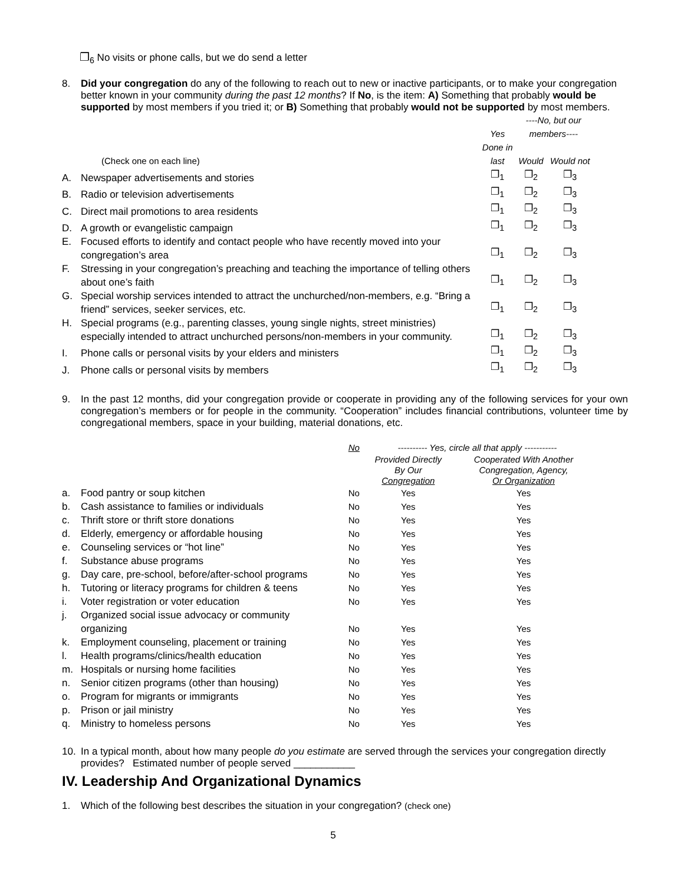❐<sub>6</sub> No visits or phone calls, but we do send a letter
8. Did your congregation do any of the following to reach out to new or inactive participants, or to make your congregation better known in your community during the past 12 months? If No, is the item: A) Something that probably would be supported by most members if you tried it; or B) Something that probably would not be supported by most members.
| | | Yes | ----No, but our members---- | |
| | (Check one on each line) | Done in last | Would | Would not |
| A. | Newspaper advertisements and stories | ❐<sub>1</sub> | ❐<sub>2</sub> | ❐<sub>3</sub> |
| B. | Radio or television advertisements | ❐<sub>1</sub> | ❐<sub>2</sub> | ❐<sub>3</sub> |
| C. | Direct mail promotions to area residents | ❐<sub>1</sub> | ❐<sub>2</sub> | ❐<sub>3</sub> |
| D. | A growth or evangelistic campaign | ❐<sub>1</sub> | ❐<sub>2</sub> | ❐<sub>3</sub> |
| E. | Focused efforts to identify and contact people who have recently moved into your congregation’s area | ❐<sub>1</sub> | ❐<sub>2</sub> | ❐<sub>3</sub> |
| F. | Stressing in your congregation’s preaching and teaching the importance of telling others about one’s faith | ❐<sub>1</sub> | ❐<sub>2</sub> | ❐<sub>3</sub> |
| G. | Special worship services intended to attract the unchurched/non-members, e.g. “Bring a friend” services, seeker services, etc. | ❐<sub>1</sub> | ❐<sub>2</sub> | ❐<sub>3</sub> |
| H. | Special programs (e.g., parenting classes, young single nights, street ministries) especially intended to attract unchurched persons/non-members in your community. | ❐<sub>1</sub> | ❐<sub>2</sub> | ❐<sub>3</sub> |
| I. | Phone calls or personal visits by your elders and ministers | ❐<sub>1</sub> | ❐<sub>2</sub> | ❐<sub>3</sub> |
| J. | Phone calls or personal visits by members | ❐<sub>1</sub> | ❐<sub>2</sub> | ❐<sub>3</sub> |
9. In the past 12 months, did your congregation provide or cooperate in providing any of the following services for your own congregation’s members or for people in the community. “Cooperation” includes financial contributions, volunteer time by congregational members, space in your building, material donations, etc.
| | | No | ---------- Yes, circle all that apply ----------- | |
| | | | Provided Directly By Our Congregation | Cooperated With Another Congregation, Agency, Or Organization |
| a. | Food pantry or soup kitchen | No | Yes | Yes |
| b. | Cash assistance to families or individuals | No | Yes | Yes |
| c. | Thrift store or thrift store donations | No | Yes | Yes |
| d. | Elderly, emergency or affordable housing | No | Yes | Yes |
| e. | Counseling services or “hot line” | No | Yes | Yes |
| f. | Substance abuse programs | No | Yes | Yes |
| g. | Day care, pre-school, before/after-school programs | No | Yes | Yes |
| h. | Tutoring or literacy programs for children & teens | No | Yes | Yes |
| i. | Voter registration or voter education | No | Yes | Yes |
| j. | Organized social issue advocacy or community organizing | No | Yes | Yes |
| k. | Employment counseling, placement or training | No | Yes | Yes |
| l. | Health programs/clinics/health education | No | Yes | Yes |
| m. | Hospitals or nursing home facilities | No | Yes | Yes |
| n. | Senior citizen programs (other than housing) | No | Yes | Yes |
| o. | Program for migrants or immigrants | No | Yes | Yes |
| p. | Prison or jail ministry | No | Yes | Yes |
| q. | Ministry to homeless persons | No | Yes | Yes |
10. In a typical month, about how many people do you estimate are served through the services your congregation directly provides? Estimated number of people served ___________
IV. Leadership And Organizational Dynamics
1. Which of the following best describes the situation in your congregation? (check one)
5